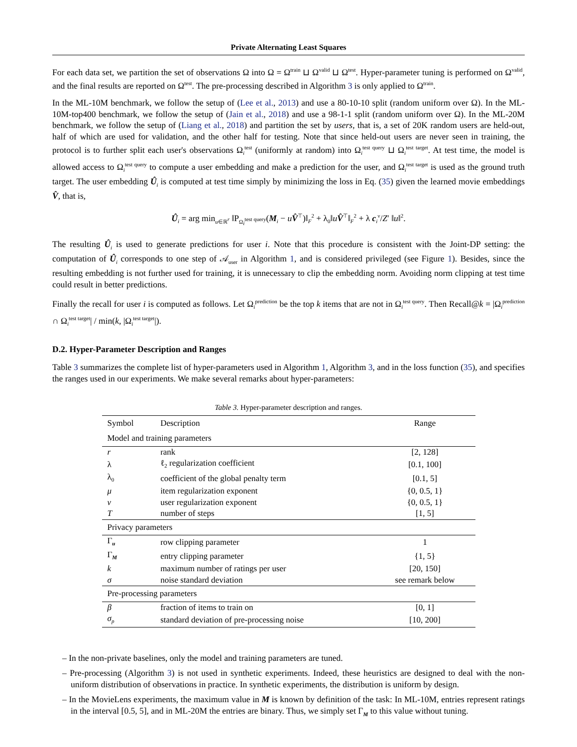Private Alternating Least Squares
For each data set, we partition the set of observations Ω into Ω = Ω<sup>train</sup> ⊔ Ω<sup>valid</sup> ⊔ Ω<sup>test</sup>. Hyper-parameter tuning is performed on Ω<sup>valid</sup>, and the final results are reported on Ω<sup>test</sup>. The pre-processing described in Algorithm 3 is only applied to Ω<sup>train</sup>.
In the ML-10M benchmark, we follow the setup of (Lee et al., 2013) and use a 80-10-10 split (random uniform over Ω). In the ML-10M-top400 benchmark, we follow the setup of (Jain et al., 2018) and use a 98-1-1 split (random uniform over Ω). In the ML-20M benchmark, we follow the setup of (Liang et al., 2018) and partition the set by users, that is, a set of 20K random users are held-out, half of which are used for validation, and the other half for testing. Note that since held-out users are never seen in training, the protocol is to further split each user's observations Ω<sub>i</sub><sup>test</sup> (uniformly at random) into Ω<sub>i</sub><sup>test query</sup> ⊔ Ω<sub>i</sub><sup>test target</sup>. At test time, the model is allowed access to Ω<sub>i</sub><sup>test query</sup> to compute a user embedding and make a prediction for the user, and Ω<sub>i</sub><sup>test target</sup> is used as the ground truth target. The user embedding Û<sub>i</sub> is computed at test time simply by minimizing the loss in Eq. (35) given the learned movie embeddings V̂, that is,
Û<sub>i</sub> = arg min<sub>u∈ℝ<sup>r</sup></sub> ‖P<sub>Ω<sub>i</sub><sup>test query</sup></sub>(M<sub>i</sub> − uV̂<sup>⊤</sup>)‖<sub>F</sub><sup>2</sup> + λ<sub>0</sub>‖uV̂<sup>⊤</sup>‖<sub>F</sub><sup>2</sup> + λ c<sub>i</sub><sup>ν</sup>/Z′ ‖u‖<sup>2</sup>.
The resulting Û<sub>i</sub> is used to generate predictions for user i. Note that this procedure is consistent with the Joint-DP setting: the computation of Û<sub>i</sub> corresponds to one step of 𝒜<sub>user</sub> in Algorithm 1, and is considered privileged (see Figure 1). Besides, since the resulting embedding is not further used for training, it is unnecessary to clip the embedding norm. Avoiding norm clipping at test time could result in better predictions.
Finally the recall for user i is computed as follows. Let Ω<sub>i</sub><sup>prediction</sup> be the top k items that are not in Ω<sub>i</sub><sup>test query</sup>. Then Recall@k = |Ω<sub>i</sub><sup>prediction</sup> ∩ Ω<sub>i</sub><sup>test target</sup>| / min(k, |Ω<sub>i</sub><sup>test target</sup>|).
D.2. Hyper-Parameter Description and Ranges
Table 3 summarizes the complete list of hyper-parameters used in Algorithm 1, Algorithm 3, and in the loss function (35), and specifies the ranges used in our experiments. We make several remarks about hyper-parameters:
Table 3. Hyper-parameter description and ranges.
| Symbol | Description | Range |
| --- | --- | --- |
| Model and training parameters | | |
| r | rank | [2, 128] |
| λ | ℓ<sub>2</sub> regularization coefficient | [0.1, 100] |
| λ<sub>0</sub> | coefficient of the global penalty term | [0.1, 5] |
| μ | item regularization exponent | {0, 0.5, 1} |
| ν | user regularization exponent | {0, 0.5, 1} |
| T | number of steps | [1, 5] |
| Privacy parameters | | |
| Γ<sub>u</sub> | row clipping parameter | 1 |
| Γ<sub>M</sub> | entry clipping parameter | {1, 5} |
| k | maximum number of ratings per user | [20, 150] |
| σ | noise standard deviation | see remark below |
| Pre-processing parameters | | |
| β | fraction of items to train on | [0, 1] |
| σ<sub>p</sub> | standard deviation of pre-processing noise | [10, 200] |
– In the non-private baselines, only the model and training parameters are tuned.
– Pre-processing (Algorithm 3) is not used in synthetic experiments. Indeed, these heuristics are designed to deal with the non-uniform distribution of observations in practice. In synthetic experiments, the distribution is uniform by design.
– In the MovieLens experiments, the maximum value in M is known by definition of the task: In ML-10M, entries represent ratings in the interval [0.5, 5], and in ML-20M the entries are binary. Thus, we simply set Γ<sub>M</sub> to this value without tuning.